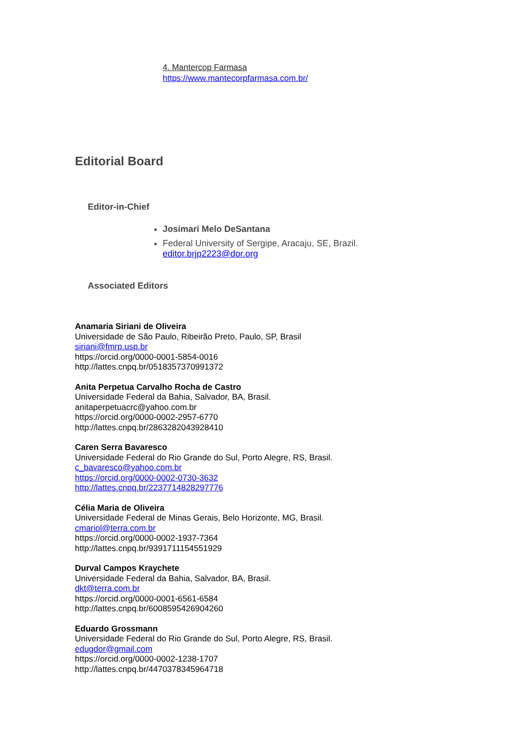4. Mantercop Farmasa
https://www.mantecorpfarmasa.com.br/
Editorial Board
Editor-in-Chief
Josimari Melo DeSantana
Federal University of Sergipe, Aracaju, SE, Brazil.
editor.brjp2223@dor.org
Associated Editors
Anamaria Siriani de Oliveira
Universidade de São Paulo, Ribeirão Preto, Paulo, SP, Brasil
siriani@fmrp.usp.br
https://orcid.org/0000-0001-5854-0016
http://lattes.cnpq.br/0518357370991372
Anita Perpetua Carvalho Rocha de Castro
Universidade Federal da Bahia, Salvador, BA, Brasil.
anitaperpetuacrc@yahoo.com.br
https://orcid.org/0000-0002-2957-6770
http://lattes.cnpq.br/2863282043928410
Caren Serra Bavaresco
Universidade Federal do Rio Grande do Sul, Porto Alegre, RS, Brasil.
c_bavaresco@yahoo.com.br
https://orcid.org/0000-0002-0730-3632
http://lattes.cnpq.br/2237714828297776
Célia Maria de Oliveira
Universidade Federal de Minas Gerais, Belo Horizonte, MG, Brasil.
cmariol@terra.com.br
https://orcid.org/0000-0002-1937-7364
http://lattes.cnpq.br/9391711154551929
Durval Campos Kraychete
Universidade Federal da Bahia, Salvador, BA, Brasil.
dkt@terra.com.br
https://orcid.org/0000-0001-6561-6584
http://lattes.cnpq.br/6008595426904260
Eduardo Grossmann
Universidade Federal do Rio Grande do Sul, Porto Alegre, RS, Brasil.
edugdor@gmail.com
https://orcid.org/0000-0002-1238-1707
http://lattes.cnpq.br/4470378345964718